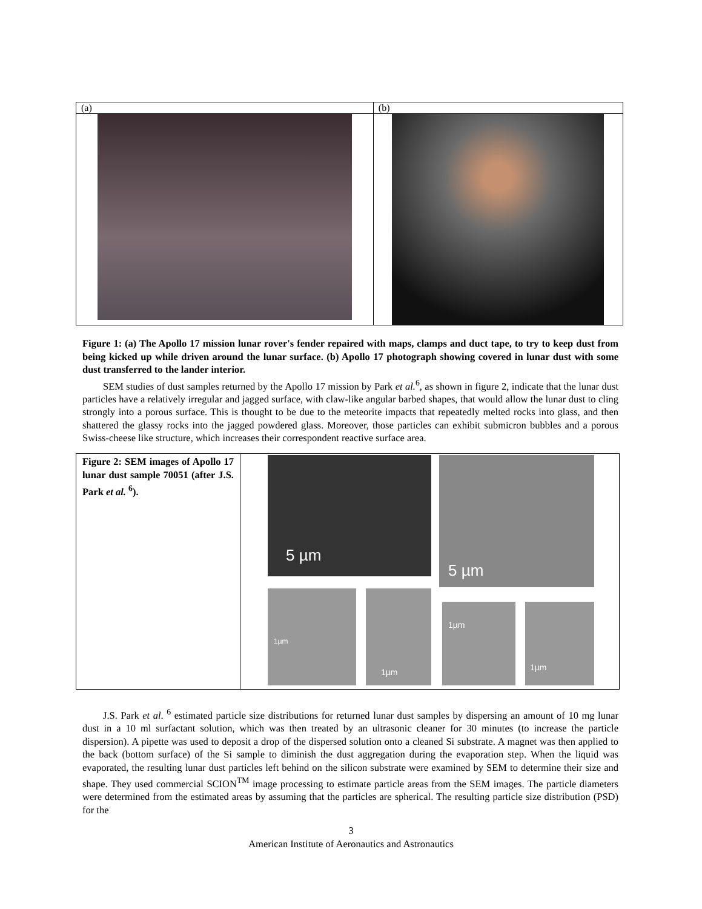| (a) | (b) |
Figure 1: (a) The Apollo 17 mission lunar rover's fender repaired with maps, clamps and duct tape, to try to keep dust from being kicked up while driven around the lunar surface. (b) Apollo 17 photograph showing covered in lunar dust with some dust transferred to the lander interior.
SEM studies of dust samples returned by the Apollo 17 mission by Park et al.<sup>6</sup>, as shown in figure 2, indicate that the lunar dust particles have a relatively irregular and jagged surface, with claw-like angular barbed shapes, that would allow the lunar dust to cling strongly into a porous surface. This is thought to be due to the meteorite impacts that repeatedly melted rocks into glass, and then shattered the glassy rocks into the jagged powdered glass. Moreover, those particles can exhibit submicron bubbles and a porous Swiss-cheese like structure, which increases their correspondent reactive surface area.
Figure 2: SEM images of Apollo 17 lunar dust sample 70051 (after J.S. Park et al. <sup>6</sup>).
5 µm 5 µm
1µm 1µm
1µm 1µm
J.S. Park et al. <sup>6</sup> estimated particle size distributions for returned lunar dust samples by dispersing an amount of 10 mg lunar dust in a 10 ml surfactant solution, which was then treated by an ultrasonic cleaner for 30 minutes (to increase the particle dispersion). A pipette was used to deposit a drop of the dispersed solution onto a cleaned Si substrate. A magnet was then applied to the back (bottom surface) of the Si sample to diminish the dust aggregation during the evaporation step. When the liquid was evaporated, the resulting lunar dust particles left behind on the silicon substrate were examined by SEM to determine their size and shape. They used commercial SCION<sup>TM</sup> image processing to estimate particle areas from the SEM images. The particle diameters were determined from the estimated areas by assuming that the particles are spherical. The resulting particle size distribution (PSD) for the
3
American Institute of Aeronautics and Astronautics